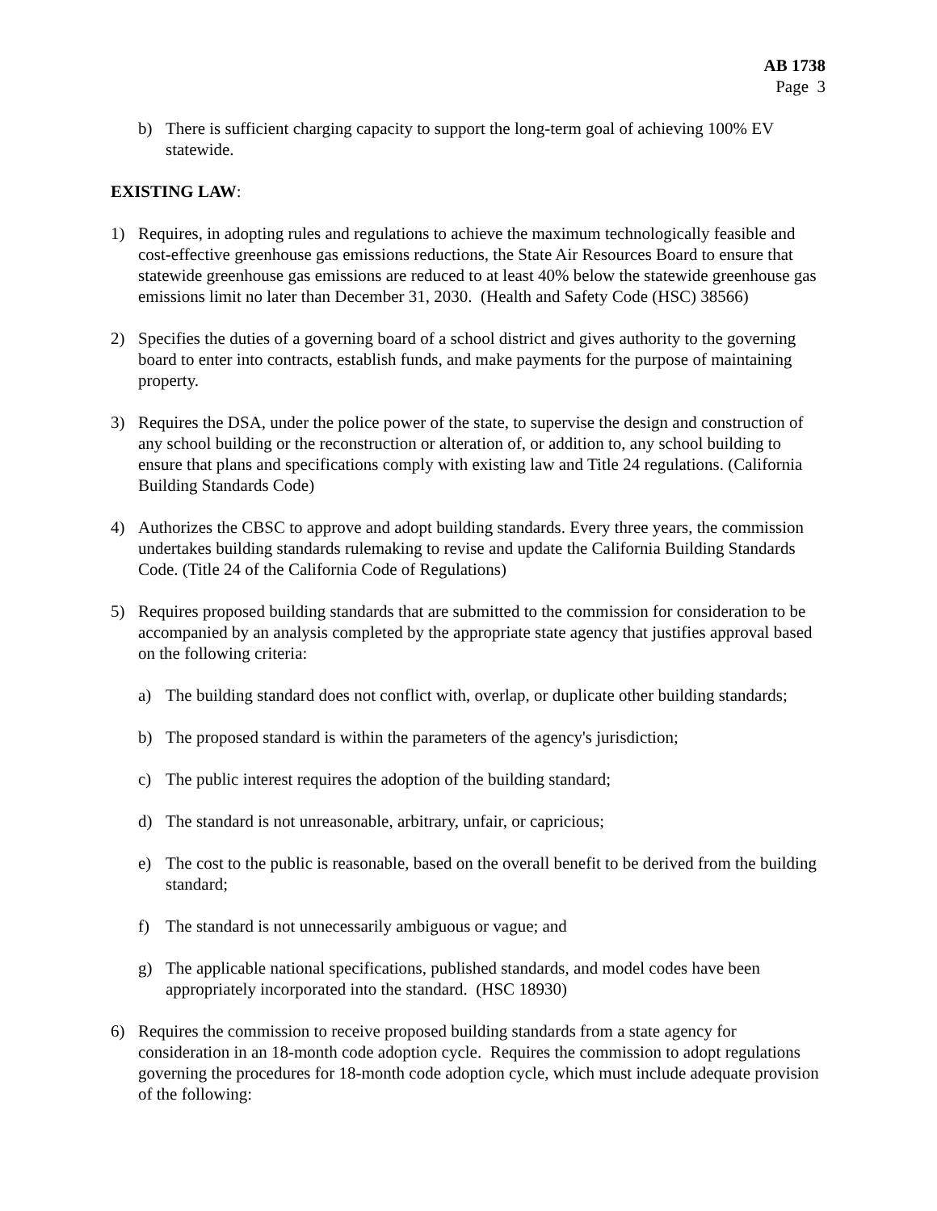AB 1738
Page 3
b) There is sufficient charging capacity to support the long-term goal of achieving 100% EV statewide.
EXISTING LAW:
1) Requires, in adopting rules and regulations to achieve the maximum technologically feasible and cost-effective greenhouse gas emissions reductions, the State Air Resources Board to ensure that statewide greenhouse gas emissions are reduced to at least 40% below the statewide greenhouse gas emissions limit no later than December 31, 2030. (Health and Safety Code (HSC) 38566)
2) Specifies the duties of a governing board of a school district and gives authority to the governing board to enter into contracts, establish funds, and make payments for the purpose of maintaining property.
3) Requires the DSA, under the police power of the state, to supervise the design and construction of any school building or the reconstruction or alteration of, or addition to, any school building to ensure that plans and specifications comply with existing law and Title 24 regulations. (California Building Standards Code)
4) Authorizes the CBSC to approve and adopt building standards. Every three years, the commission undertakes building standards rulemaking to revise and update the California Building Standards Code. (Title 24 of the California Code of Regulations)
5) Requires proposed building standards that are submitted to the commission for consideration to be accompanied by an analysis completed by the appropriate state agency that justifies approval based on the following criteria:
a) The building standard does not conflict with, overlap, or duplicate other building standards;
b) The proposed standard is within the parameters of the agency's jurisdiction;
c) The public interest requires the adoption of the building standard;
d) The standard is not unreasonable, arbitrary, unfair, or capricious;
e) The cost to the public is reasonable, based on the overall benefit to be derived from the building standard;
f) The standard is not unnecessarily ambiguous or vague; and
g) The applicable national specifications, published standards, and model codes have been appropriately incorporated into the standard. (HSC 18930)
6) Requires the commission to receive proposed building standards from a state agency for consideration in an 18-month code adoption cycle. Requires the commission to adopt regulations governing the procedures for 18-month code adoption cycle, which must include adequate provision of the following: